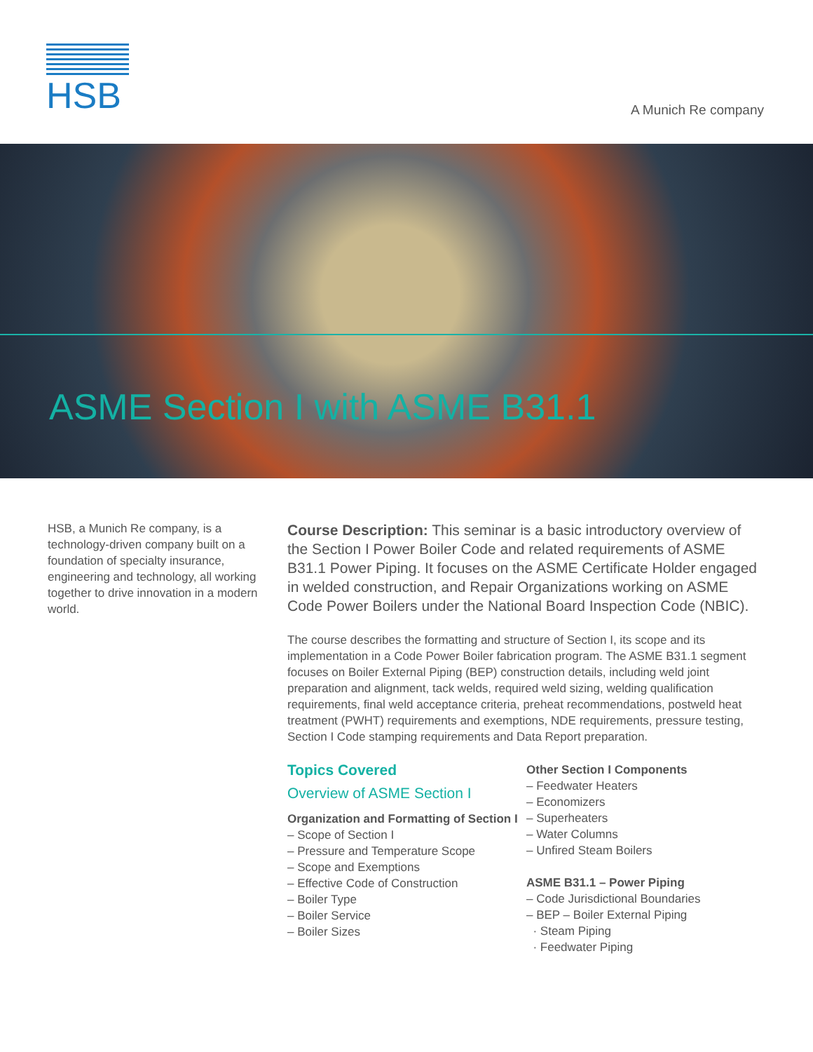HSB
A Munich Re company
ASME Section I with ASME B31.1
HSB, a Munich Re company, is a technology-driven company built on a foundation of specialty insurance, engineering and technology, all working together to drive innovation in a modern world.
Course Description: This seminar is a basic introductory overview of the Section I Power Boiler Code and related requirements of ASME B31.1 Power Piping. It focuses on the ASME Certificate Holder engaged in welded construction, and Repair Organizations working on ASME Code Power Boilers under the National Board Inspection Code (NBIC).
The course describes the formatting and structure of Section I, its scope and its implementation in a Code Power Boiler fabrication program. The ASME B31.1 segment focuses on Boiler External Piping (BEP) construction details, including weld joint preparation and alignment, tack welds, required weld sizing, welding qualification requirements, final weld acceptance criteria, preheat recommendations, postweld heat treatment (PWHT) requirements and exemptions, NDE requirements, pressure testing, Section I Code stamping requirements and Data Report preparation.
Topics Covered
Overview of ASME Section I
Organization and Formatting of Section I
– Scope of Section I
– Pressure and Temperature Scope
– Scope and Exemptions
– Effective Code of Construction
– Boiler Type
– Boiler Service
– Boiler Sizes
Other Section I Components
– Feedwater Heaters
– Economizers
– Superheaters
– Water Columns
– Unfired Steam Boilers
ASME B31.1 – Power Piping
– Code Jurisdictional Boundaries
– BEP – Boiler External Piping
· Steam Piping
· Feedwater Piping